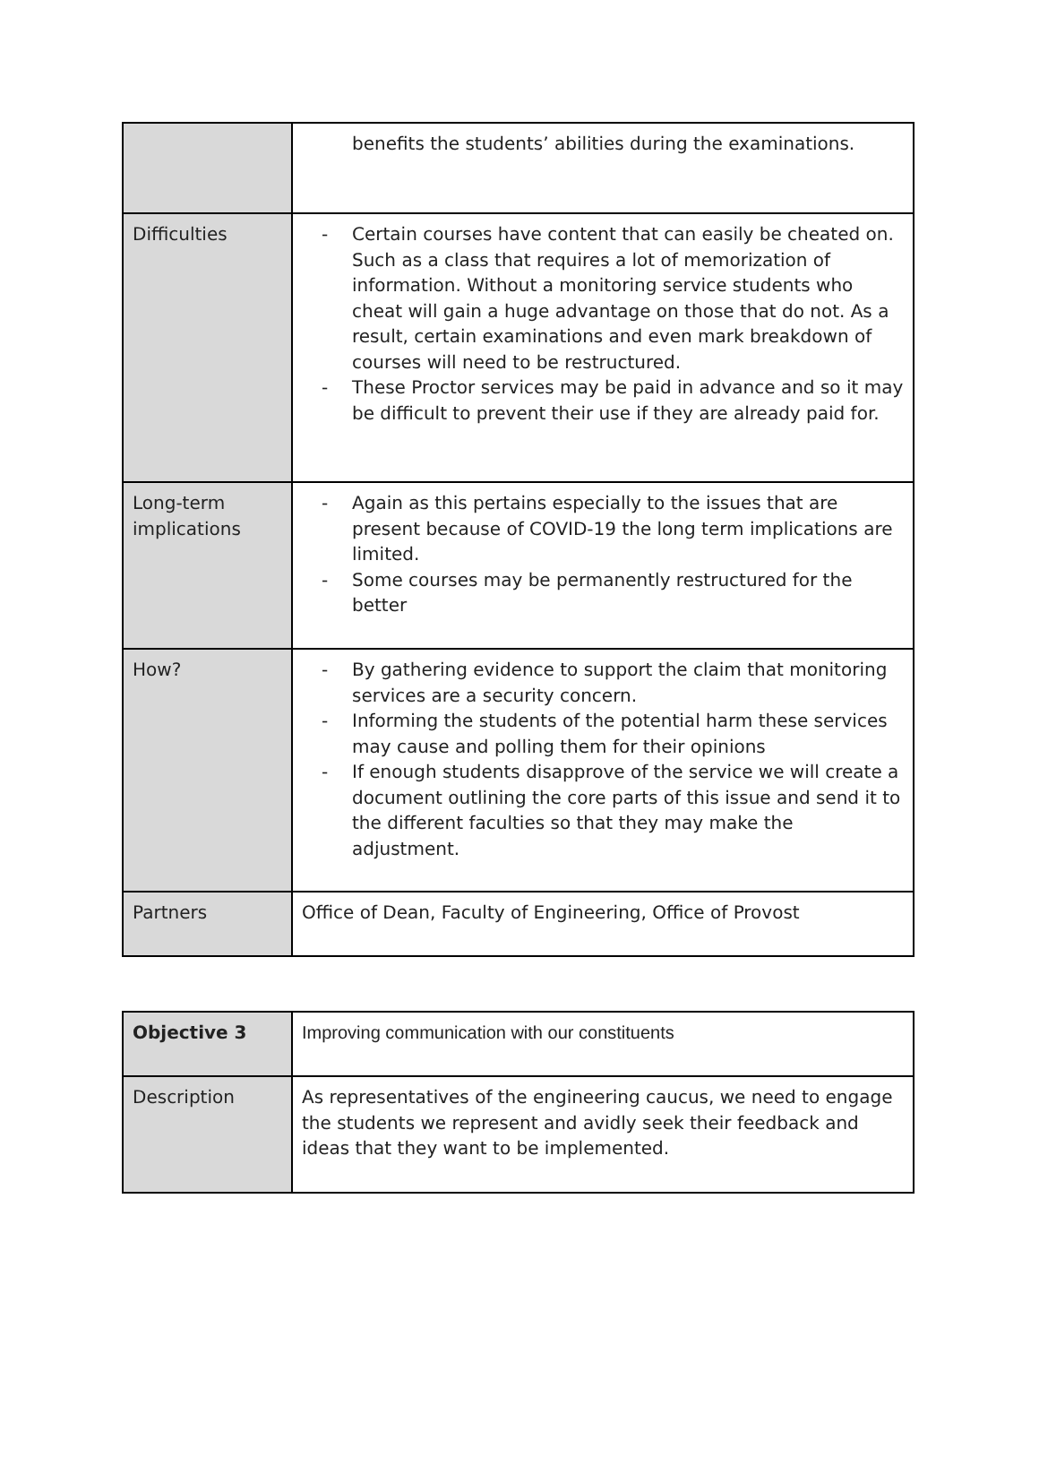| | benefits the students’ abilities during the examinations. |
| Difficulties | - Certain courses have content that can easily be cheated on. Such as a class that requires a lot of memorization of information. Without a monitoring service students who cheat will gain a huge advantage on those that do not. As a result, certain examinations and even mark breakdown of courses will need to be restructured. - These Proctor services may be paid in advance and so it may be difficult to prevent their use if they are already paid for. |
| Long-term implications | - Again as this pertains especially to the issues that are present because of COVID-19 the long term implications are limited. - Some courses may be permanently restructured for the better |
| How? | - By gathering evidence to support the claim that monitoring services are a security concern. - Informing the students of the potential harm these services may cause and polling them for their opinions - If enough students disapprove of the service we will create a document outlining the core parts of this issue and send it to the different faculties so that they may make the adjustment. |
| Partners | Office of Dean, Faculty of Engineering, Office of Provost |
| Objective 3 | Improving communication with our constituents |
| Description | As representatives of the engineering caucus, we need to engage the students we represent and avidly seek their feedback and ideas that they want to be implemented. |